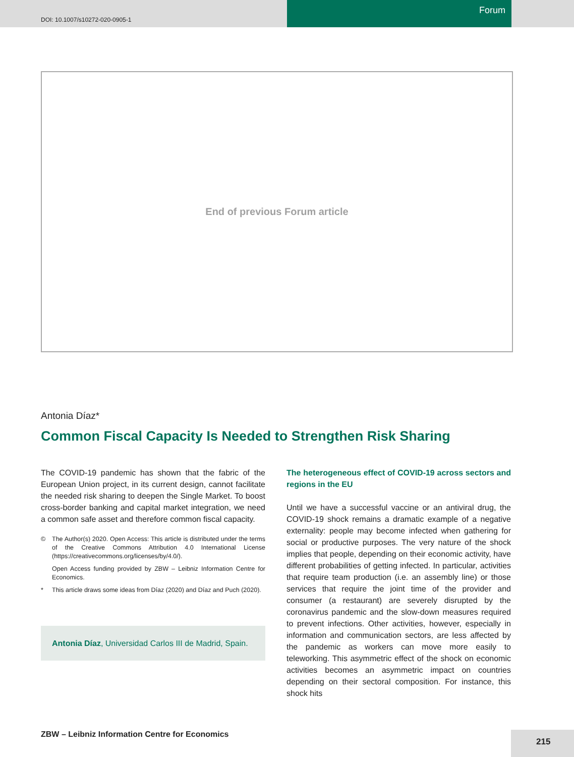DOI: 10.1007/s10272-020-0905-1
Forum
End of previous Forum article
Antonia Díaz*
Common Fiscal Capacity Is Needed to Strengthen Risk Sharing
The COVID-19 pandemic has shown that the fabric of the European Union project, in its current design, cannot facilitate the needed risk sharing to deepen the Single Market. To boost cross-border banking and capital market integration, we need a common safe asset and therefore common fiscal capacity.
© The Author(s) 2020. Open Access: This article is distributed under the terms of the Creative Commons Attribution 4.0 International License (https://creativecommons.org/licenses/by/4.0/).
Open Access funding provided by ZBW – Leibniz Information Centre for Economics.
* This article draws some ideas from Díaz (2020) and Díaz and Puch (2020).
Antonia Díaz, Universidad Carlos III de Madrid, Spain.
The heterogeneous effect of COVID-19 across sectors and regions in the EU
Until we have a successful vaccine or an antiviral drug, the COVID-19 shock remains a dramatic example of a negative externality: people may become infected when gathering for social or productive purposes. The very nature of the shock implies that people, depending on their economic activity, have different probabilities of getting infected. In particular, activities that require team production (i.e. an assembly line) or those services that require the joint time of the provider and consumer (a restaurant) are severely disrupted by the coronavirus pandemic and the slow-down measures required to prevent infections. Other activities, however, especially in information and communication sectors, are less affected by the pandemic as workers can move more easily to teleworking. This asymmetric effect of the shock on economic activities becomes an asymmetric impact on countries depending on their sectoral composition. For instance, this shock hits
ZBW – Leibniz Information Centre for Economics
215